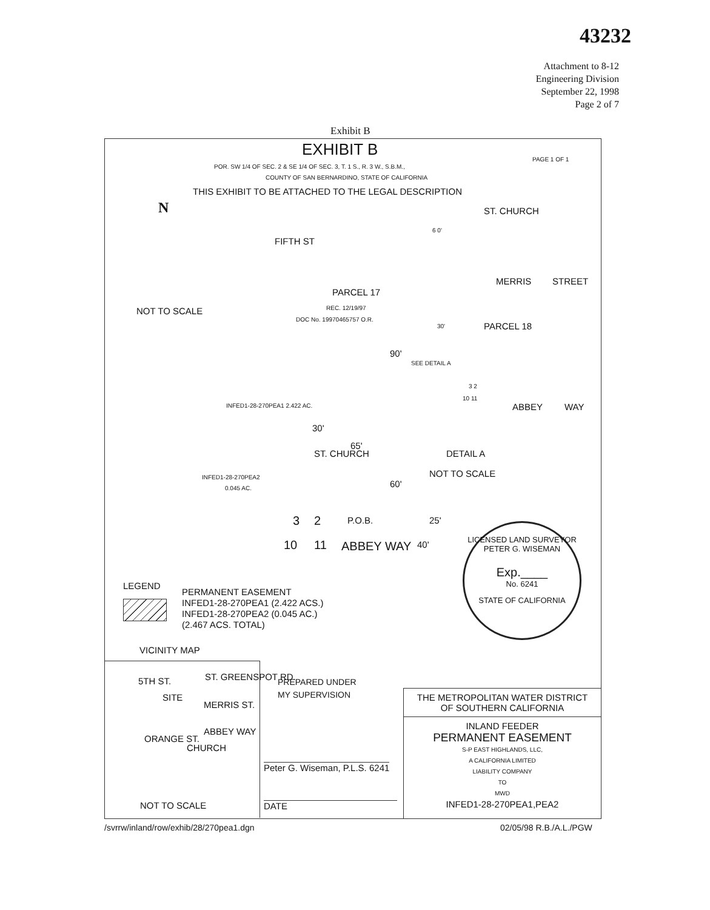43232
Attachment to 8-12
Engineering Division
September 22, 1998
Page 2 of 7
Exhibit B
EXHIBIT B
PAGE 1 OF 1
POR. SW 1/4 OF SEC. 2 & SE 1/4 OF SEC. 3, T. 1 S., R. 3 W., S.B.M.,
COUNTY OF SAN BERNARDINO, STATE OF CALIFORNIA
THIS EXHIBIT TO BE ATTACHED TO THE LEGAL DESCRIPTION
N
FIFTH ST
6 0'
ST. CHURCH
MERRIS STREET
PARCEL 17
NOT TO SCALE REC. 12/19/97
DOC No. 19970465757 O.R.
30' PARCEL 18
90'
SEE DETAIL A
3 2
10 11
INFED1-28-270PEA1 2.422 AC. ABBEY WAY
30'
65'
DETAIL A
NOT TO SCALE
INFED1-28-270PEA2
0.045 AC.
ST. CHURCH
60'
3 2 P.O.B. 25'
10 11 ABBEY WAY 40'
LICENSED LAND SURVEYOR
PETER G. WISEMAN
Exp.____
No. 6241
STATE OF CALIFORNIA
LEGEND
PERMANENT EASEMENT
INFED1-28-270PEA1 (2.422 ACS.)
INFED1-28-270PEA2 (0.045 AC.)
(2.467 ACS. TOTAL)
VICINITY MAP
5TH ST. ST. GREENSPOT RD.
SITE
MERRIS ST.
ABBEY WAY
ORANGE ST.
CHURCH
NOT TO SCALE
PREPARED UNDER
MY SUPERVISION
Peter G. Wiseman, P.L.S. 6241
DATE
THE METROPOLITAN WATER DISTRICT
OF SOUTHERN CALIFORNIA
INLAND FEEDER
PERMANENT EASEMENT
S-P EAST HIGHLANDS, LLC,
A CALIFORNIA LIMITED
LIABILITY COMPANY
TO
MWD
INFED1-28-270PEA1,PEA2
/svrrw/inland/row/exhib/28/270pea1.dgn
02/05/98 R.B./A.L./PGW